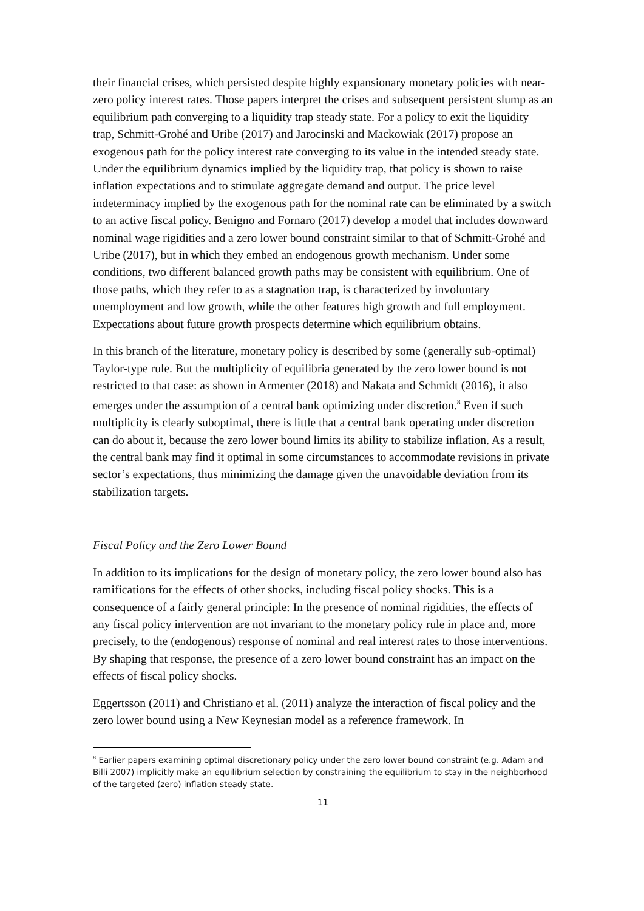their financial crises, which persisted despite highly expansionary monetary policies with near-zero policy interest rates. Those papers interpret the crises and subsequent persistent slump as an equilibrium path converging to a liquidity trap steady state. For a policy to exit the liquidity trap, Schmitt-Grohé and Uribe (2017) and Jarocinski and Mackowiak (2017) propose an exogenous path for the policy interest rate converging to its value in the intended steady state. Under the equilibrium dynamics implied by the liquidity trap, that policy is shown to raise inflation expectations and to stimulate aggregate demand and output. The price level indeterminacy implied by the exogenous path for the nominal rate can be eliminated by a switch to an active fiscal policy. Benigno and Fornaro (2017) develop a model that includes downward nominal wage rigidities and a zero lower bound constraint similar to that of Schmitt-Grohé and Uribe (2017), but in which they embed an endogenous growth mechanism. Under some conditions, two different balanced growth paths may be consistent with equilibrium. One of those paths, which they refer to as a stagnation trap, is characterized by involuntary unemployment and low growth, while the other features high growth and full employment. Expectations about future growth prospects determine which equilibrium obtains.
In this branch of the literature, monetary policy is described by some (generally sub-optimal) Taylor-type rule. But the multiplicity of equilibria generated by the zero lower bound is not restricted to that case: as shown in Armenter (2018) and Nakata and Schmidt (2016), it also emerges under the assumption of a central bank optimizing under discretion.<sup>8</sup> Even if such multiplicity is clearly suboptimal, there is little that a central bank operating under discretion can do about it, because the zero lower bound limits its ability to stabilize inflation. As a result, the central bank may find it optimal in some circumstances to accommodate revisions in private sector’s expectations, thus minimizing the damage given the unavoidable deviation from its stabilization targets.
Fiscal Policy and the Zero Lower Bound
In addition to its implications for the design of monetary policy, the zero lower bound also has ramifications for the effects of other shocks, including fiscal policy shocks. This is a consequence of a fairly general principle: In the presence of nominal rigidities, the effects of any fiscal policy intervention are not invariant to the monetary policy rule in place and, more precisely, to the (endogenous) response of nominal and real interest rates to those interventions. By shaping that response, the presence of a zero lower bound constraint has an impact on the effects of fiscal policy shocks.
Eggertsson (2011) and Christiano et al. (2011) analyze the interaction of fiscal policy and the zero lower bound using a New Keynesian model as a reference framework. In
<sup>8</sup> Earlier papers examining optimal discretionary policy under the zero lower bound constraint (e.g. Adam and Billi 2007) implicitly make an equilibrium selection by constraining the equilibrium to stay in the neighborhood of the targeted (zero) inflation steady state.
11